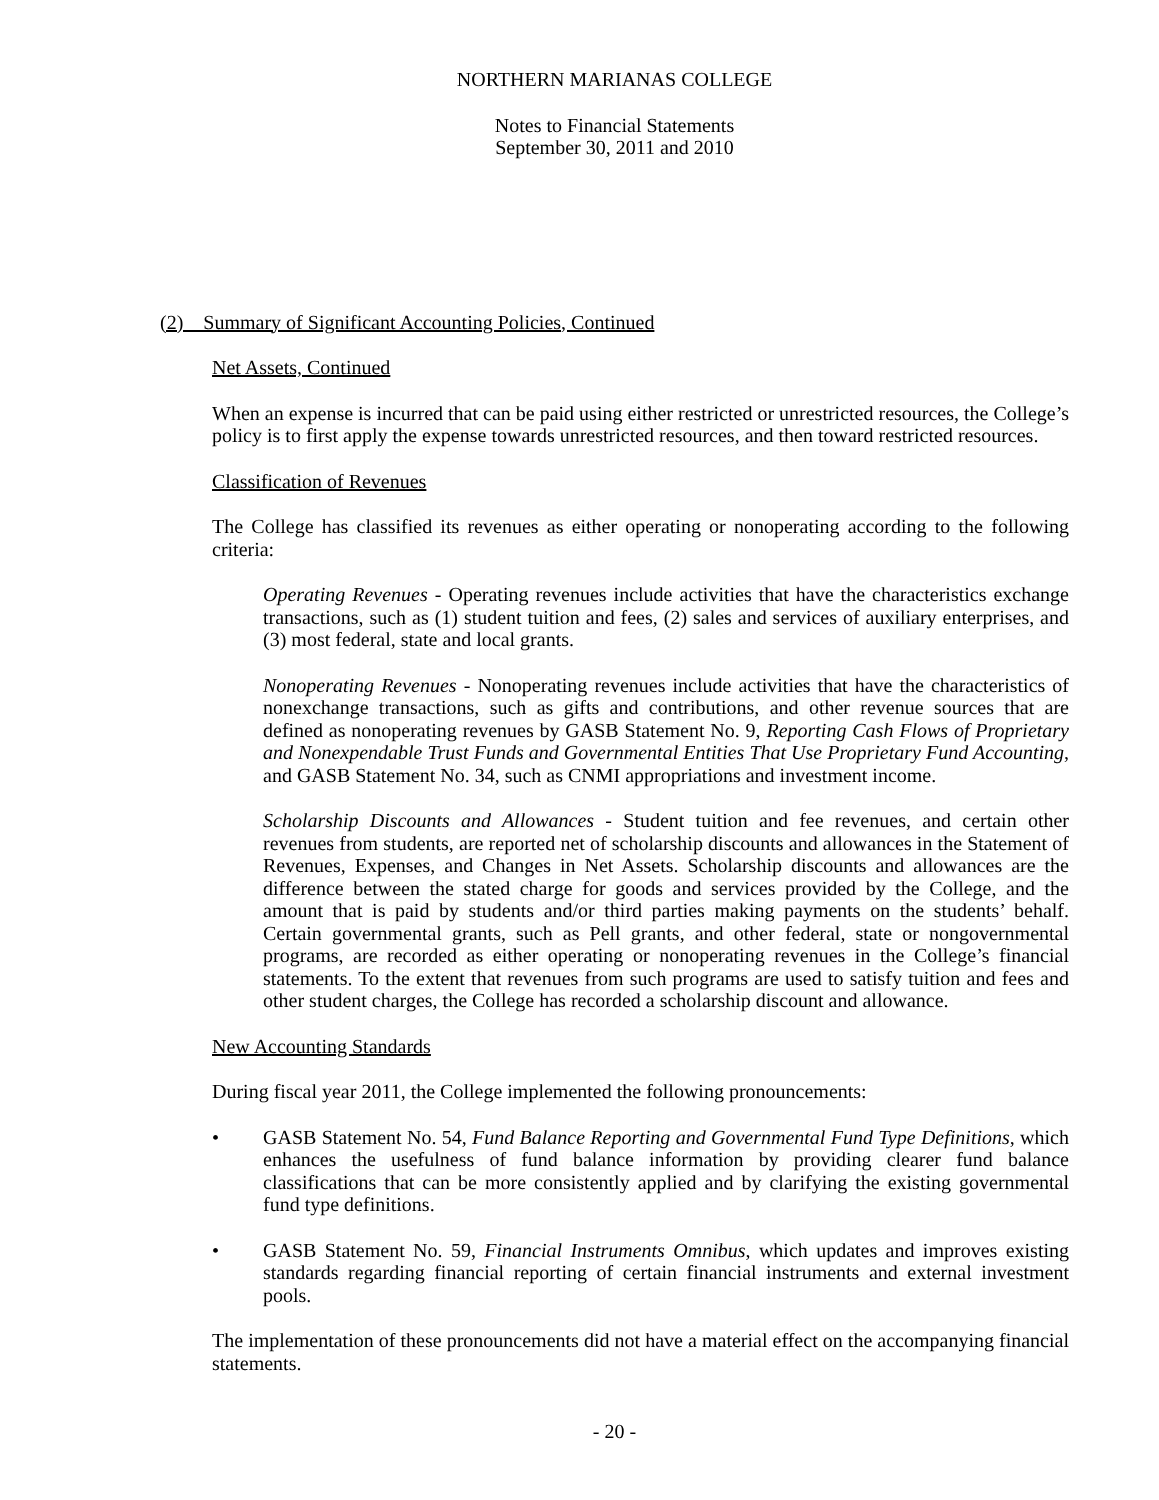NORTHERN MARIANAS COLLEGE
Notes to Financial Statements
September 30, 2011 and 2010
(2) Summary of Significant Accounting Policies, Continued
Net Assets, Continued
When an expense is incurred that can be paid using either restricted or unrestricted resources, the College’s policy is to first apply the expense towards unrestricted resources, and then toward restricted resources.
Classification of Revenues
The College has classified its revenues as either operating or nonoperating according to the following criteria:
Operating Revenues - Operating revenues include activities that have the characteristics exchange transactions, such as (1) student tuition and fees, (2) sales and services of auxiliary enterprises, and (3) most federal, state and local grants.
Nonoperating Revenues - Nonoperating revenues include activities that have the characteristics of nonexchange transactions, such as gifts and contributions, and other revenue sources that are defined as nonoperating revenues by GASB Statement No. 9, Reporting Cash Flows of Proprietary and Nonexpendable Trust Funds and Governmental Entities That Use Proprietary Fund Accounting, and GASB Statement No. 34, such as CNMI appropriations and investment income.
Scholarship Discounts and Allowances - Student tuition and fee revenues, and certain other revenues from students, are reported net of scholarship discounts and allowances in the Statement of Revenues, Expenses, and Changes in Net Assets. Scholarship discounts and allowances are the difference between the stated charge for goods and services provided by the College, and the amount that is paid by students and/or third parties making payments on the students’ behalf. Certain governmental grants, such as Pell grants, and other federal, state or nongovernmental programs, are recorded as either operating or nonoperating revenues in the College’s financial statements. To the extent that revenues from such programs are used to satisfy tuition and fees and other student charges, the College has recorded a scholarship discount and allowance.
New Accounting Standards
During fiscal year 2011, the College implemented the following pronouncements:
• GASB Statement No. 54, Fund Balance Reporting and Governmental Fund Type Definitions, which enhances the usefulness of fund balance information by providing clearer fund balance classifications that can be more consistently applied and by clarifying the existing governmental fund type definitions.
• GASB Statement No. 59, Financial Instruments Omnibus, which updates and improves existing standards regarding financial reporting of certain financial instruments and external investment pools.
The implementation of these pronouncements did not have a material effect on the accompanying financial statements.
- 20 -